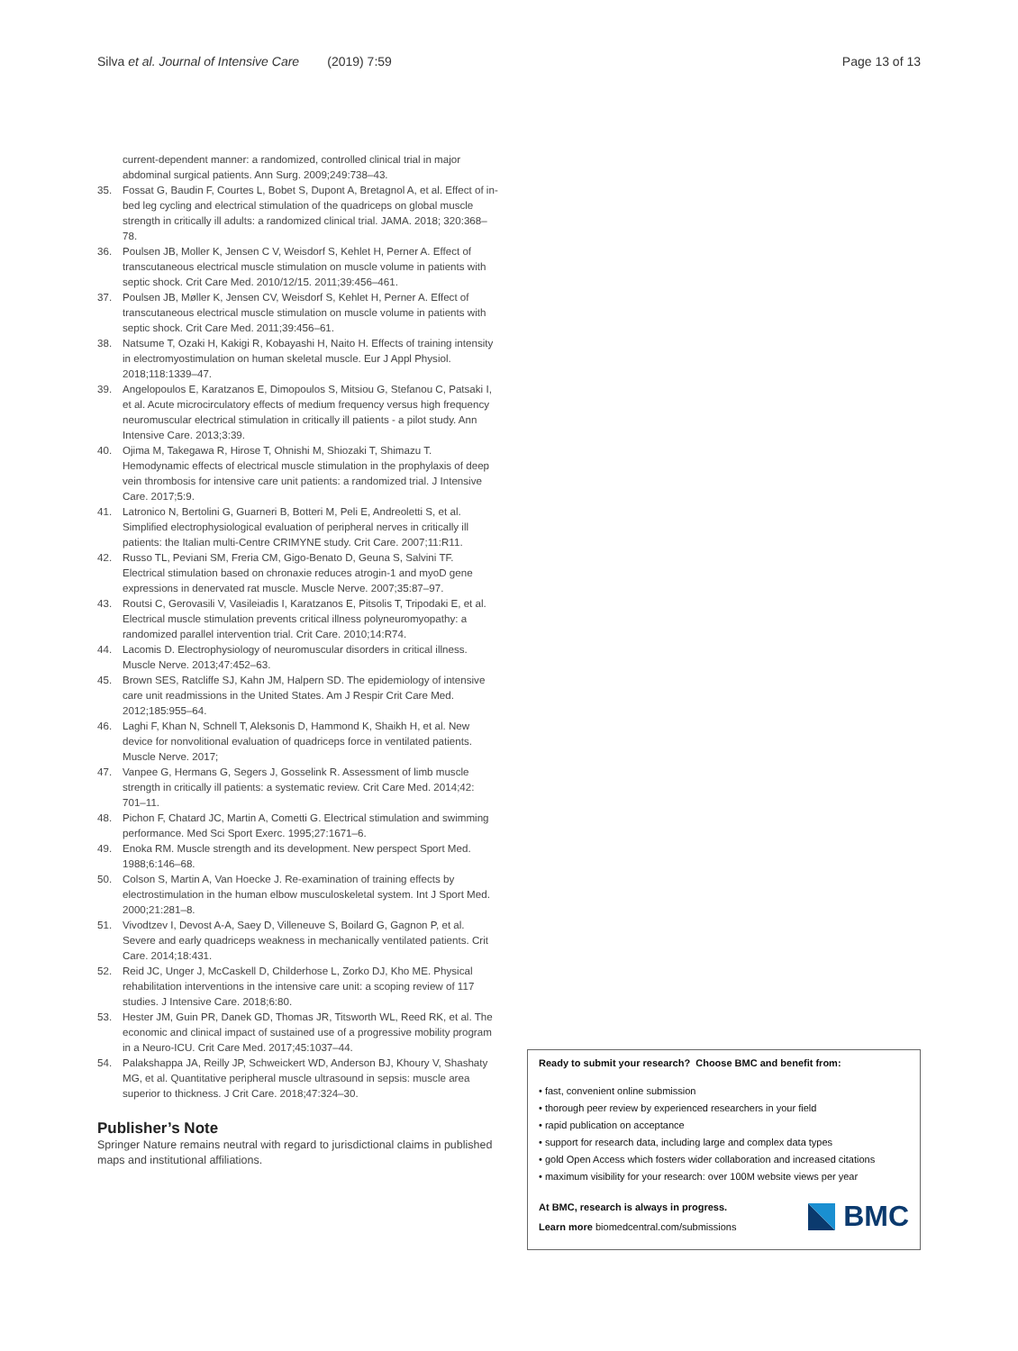Silva et al. Journal of Intensive Care (2019) 7:59
Page 13 of 13
current-dependent manner: a randomized, controlled clinical trial in major abdominal surgical patients. Ann Surg. 2009;249:738–43.
35. Fossat G, Baudin F, Courtes L, Bobet S, Dupont A, Bretagnol A, et al. Effect of in-bed leg cycling and electrical stimulation of the quadriceps on global muscle strength in critically ill adults: a randomized clinical trial. JAMA. 2018; 320:368–78.
36. Poulsen JB, Moller K, Jensen C V, Weisdorf S, Kehlet H, Perner A. Effect of transcutaneous electrical muscle stimulation on muscle volume in patients with septic shock. Crit Care Med. 2010/12/15. 2011;39:456–461.
37. Poulsen JB, Møller K, Jensen CV, Weisdorf S, Kehlet H, Perner A. Effect of transcutaneous electrical muscle stimulation on muscle volume in patients with septic shock. Crit Care Med. 2011;39:456–61.
38. Natsume T, Ozaki H, Kakigi R, Kobayashi H, Naito H. Effects of training intensity in electromyostimulation on human skeletal muscle. Eur J Appl Physiol. 2018;118:1339–47.
39. Angelopoulos E, Karatzanos E, Dimopoulos S, Mitsiou G, Stefanou C, Patsaki I, et al. Acute microcirculatory effects of medium frequency versus high frequency neuromuscular electrical stimulation in critically ill patients - a pilot study. Ann Intensive Care. 2013;3:39.
40. Ojima M, Takegawa R, Hirose T, Ohnishi M, Shiozaki T, Shimazu T. Hemodynamic effects of electrical muscle stimulation in the prophylaxis of deep vein thrombosis for intensive care unit patients: a randomized trial. J Intensive Care. 2017;5:9.
41. Latronico N, Bertolini G, Guarneri B, Botteri M, Peli E, Andreoletti S, et al. Simplified electrophysiological evaluation of peripheral nerves in critically ill patients: the Italian multi-Centre CRIMYNE study. Crit Care. 2007;11:R11.
42. Russo TL, Peviani SM, Freria CM, Gigo-Benato D, Geuna S, Salvini TF. Electrical stimulation based on chronaxie reduces atrogin-1 and myoD gene expressions in denervated rat muscle. Muscle Nerve. 2007;35:87–97.
43. Routsi C, Gerovasili V, Vasileiadis I, Karatzanos E, Pitsolis T, Tripodaki E, et al. Electrical muscle stimulation prevents critical illness polyneuromyopathy: a randomized parallel intervention trial. Crit Care. 2010;14:R74.
44. Lacomis D. Electrophysiology of neuromuscular disorders in critical illness. Muscle Nerve. 2013;47:452–63.
45. Brown SES, Ratcliffe SJ, Kahn JM, Halpern SD. The epidemiology of intensive care unit readmissions in the United States. Am J Respir Crit Care Med. 2012;185:955–64.
46. Laghi F, Khan N, Schnell T, Aleksonis D, Hammond K, Shaikh H, et al. New device for nonvolitional evaluation of quadriceps force in ventilated patients. Muscle Nerve. 2017;
47. Vanpee G, Hermans G, Segers J, Gosselink R. Assessment of limb muscle strength in critically ill patients: a systematic review. Crit Care Med. 2014;42: 701–11.
48. Pichon F, Chatard JC, Martin A, Cometti G. Electrical stimulation and swimming performance. Med Sci Sport Exerc. 1995;27:1671–6.
49. Enoka RM. Muscle strength and its development. New perspect Sport Med. 1988;6:146–68.
50. Colson S, Martin A, Van Hoecke J. Re-examination of training effects by electrostimulation in the human elbow musculoskeletal system. Int J Sport Med. 2000;21:281–8.
51. Vivodtzev I, Devost A-A, Saey D, Villeneuve S, Boilard G, Gagnon P, et al. Severe and early quadriceps weakness in mechanically ventilated patients. Crit Care. 2014;18:431.
52. Reid JC, Unger J, McCaskell D, Childerhose L, Zorko DJ, Kho ME. Physical rehabilitation interventions in the intensive care unit: a scoping review of 117 studies. J Intensive Care. 2018;6:80.
53. Hester JM, Guin PR, Danek GD, Thomas JR, Titsworth WL, Reed RK, et al. The economic and clinical impact of sustained use of a progressive mobility program in a Neuro-ICU. Crit Care Med. 2017;45:1037–44.
54. Palakshappa JA, Reilly JP, Schweickert WD, Anderson BJ, Khoury V, Shashaty MG, et al. Quantitative peripheral muscle ultrasound in sepsis: muscle area superior to thickness. J Crit Care. 2018;47:324–30.
Publisher’s Note
Springer Nature remains neutral with regard to jurisdictional claims in published maps and institutional affiliations.
Ready to submit your research? Choose BMC and benefit from:
• fast, convenient online submission
• thorough peer review by experienced researchers in your field
• rapid publication on acceptance
• support for research data, including large and complex data types
• gold Open Access which fosters wider collaboration and increased citations
• maximum visibility for your research: over 100M website views per year
At BMC, research is always in progress.
Learn more biomedcentral.com/submissions
BMC